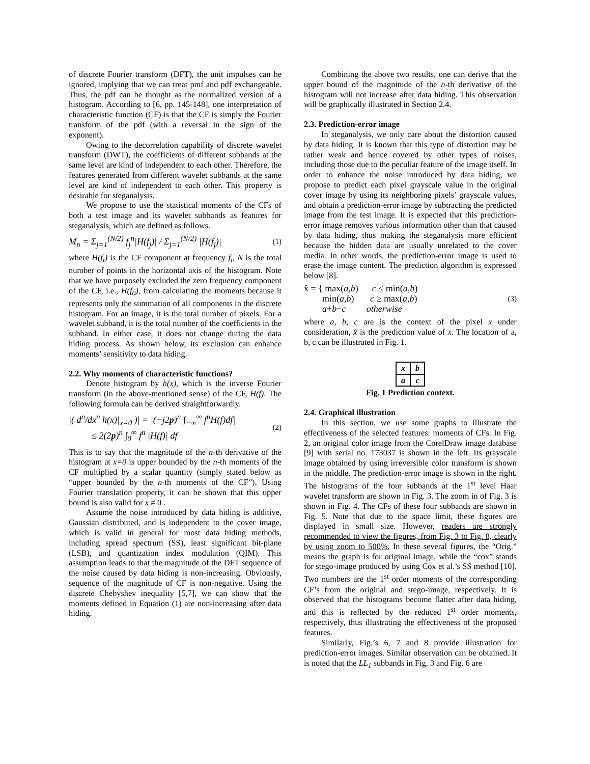of discrete Fourier transform (DFT), the unit impulses can be ignored, implying that we can treat pmf and pdf exchangeable. Thus, the pdf can be thought as the normalized version of a histogram. According to [6, pp. 145-148], one interpretation of characteristic function (CF) is that the CF is simply the Fourier transform of the pdf (with a reversal in the sign of the exponent).
Owing to the decorrelation capability of discrete wavelet transform (DWT), the coefficients of different subbands at the same level are kind of independent to each other. Therefore, the features generated from different wavelet subbands at the same level are kind of independent to each other. This property is desirable for steganalysis.
We propose to use the statistical moments of the CFs of both a test image and its wavelet subbands as features for steganalysis, which are defined as follows.
M<sub>n</sub> = Σ<sub>j=1</sub><sup>(N/2)</sup> f<sub>j</sub><sup>n</sup>|H(f<sub>j</sub>)| / Σ<sub>j=1</sub><sup>(N/2)</sup> |H(f<sub>j</sub>)| (1)
where H(f<sub>i</sub>) is the CF component at frequency f<sub>i</sub>, N is the total number of points in the horizontal axis of the histogram. Note that we have purposely excluded the zero frequency component of the CF, i.e., H(f<sub>0</sub>), from calculating the moments because it represents only the summation of all components in the discrete histogram. For an image, it is the total number of pixels. For a wavelet subband, it is the total number of the coefficients in the subband. In either case, it does not change during the data hiding process. As shown below, its exclusion can enhance moments’ sensitivity to data hiding.
2.2. Why moments of characteristic functions?
Denote histogram by h(x), which is the inverse Fourier transform (in the above-mentioned sense) of the CF, H(f). The following formula can be derived straightforwardly.
|( d<sup>n</sup>/dx<sup>n</sup> h(x)|<sub>x=0</sub> )| = |(−j2p)<sup>n</sup> ∫<sub>−∞</sub><sup>∞</sup> f<sup>n</sup>H(f)df|
≤ 2(2p)<sup>n</sup> ∫<sub>0</sub><sup>∞</sup> f<sup>n</sup> |H(f)| df (2)
This is to say that the magnitude of the n-th derivative of the histogram at x=0 is upper bounded by the n-th moments of the CF multiplied by a scalar quantity (simply stated below as “upper bounded by the n-th moments of the CF”). Using Fourier translation property, it can be shown that this upper bound is also valid for x ≠ 0 .
Assume the noise introduced by data hiding is additive, Gaussian distributed, and is independent to the cover image, which is valid in general for most data hiding methods, including spread spectrum (SS), least significant bit-plane (LSB), and quantization index modulation (QIM). This assumption leads to that the magnitude of the DFT sequence of the noise caused by data hiding is non-increasing. Obviously, sequence of the magnitude of CF is non-negative. Using the discrete Chebyshev inequality [5,7], we can show that the moments defined in Equation (1) are non-increasing after data hiding.
Combining the above two results, one can derive that the upper bound of the magnitude of the n-th derivative of the histogram will not increase after data hiding. This observation will be graphically illustrated in Section 2.4.
2.3. Prediction-error image
In steganalysis, we only care about the distortion caused by data hiding. It is known that this type of distortion may be rather weak and hence covered by other types of noises, including those due to the peculiar feature of the image itself. In order to enhance the noise introduced by data hiding, we propose to predict each pixel grayscale value in the original cover image by using its neighboring pixels’ grayscale values, and obtain a prediction-error image by subtracting the predicted image from the test image. It is expected that this prediction-error image removes various information other than that caused by data hiding, thus making the steganalysis more efficient because the hidden data are usually unrelated to the cover media. In other words, the prediction-error image is used to erase the image content. The prediction algorithm is expressed below [8].
x̂ = { max(a,b) c ≤ min(a,b)
min(a,b) c ≥ max(a,b)
a+b−c otherwise (3)
where a, b, c are is the context of the pixel x under consideration, x̂ is the prediction value of x. The location of a, b, c can be illustrated in Fig. 1.
| x | b |
| a | c |
Fig. 1 Prediction context.
2.4. Graphical illustration
In this section, we use some graphs to illustrate the effectiveness of the selected features: moments of CFs. In Fig. 2, an original color image from the CorelDraw image database [9] with serial no. 173037 is shown in the left. Its grayscale image obtained by using irreversible color transform is shown in the middle. The prediction-error image is shown in the right. The histograms of the four subbands at the 1<sup>st</sup> level Haar wavelet transform are shown in Fig. 3. The zoom in of Fig. 3 is shown in Fig. 4. The CFs of these four subbands are shown in Fig. 5. Note that due to the space limit, these figures are displayed in small size. However, readers are strongly recommended to view the figures, from Fig. 3 to Fig. 8, clearly by using zoom to 500%. In these several figures, the “Orig.” means the graph is for original image, while the “cox” stands for stego-image produced by using Cox et al.’s SS method [10]. Two numbers are the 1<sup>st</sup> order moments of the corresponding CF’s from the original and stego-image, respectively. It is observed that the histograms become flatter after data hiding, and this is reflected by the reduced 1<sup>st</sup> order moments, respectively, thus illustrating the effectiveness of the proposed features.
Similarly, Fig.’s 6, 7 and 8 provide illustration for prediction-error images. Similar observation can be obtained. It is noted that the LL<sub>1</sub> subbands in Fig. 3 and Fig. 6 are